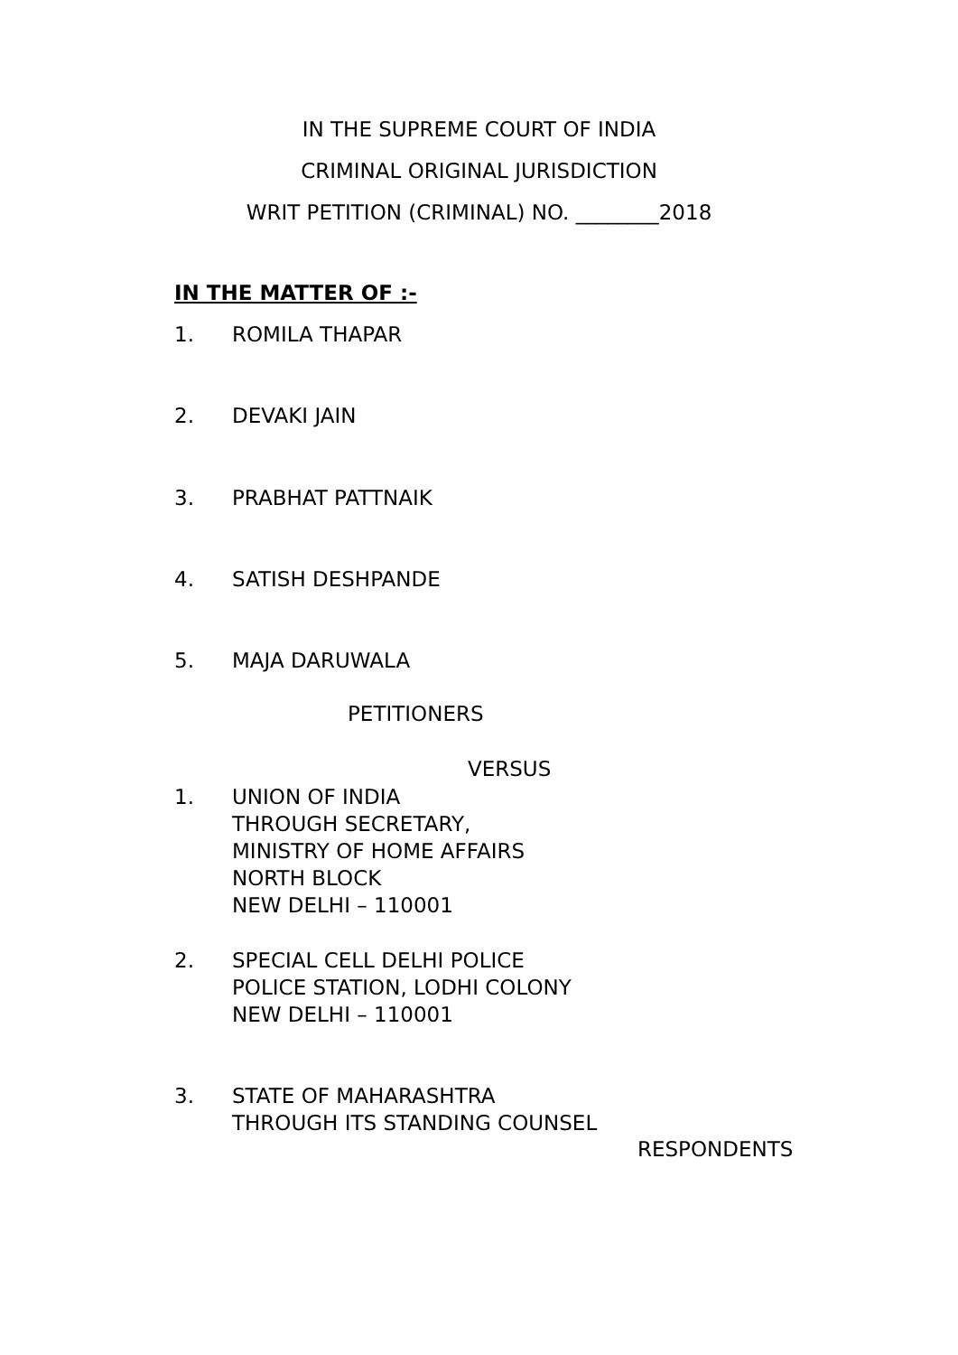IN THE SUPREME COURT OF INDIA
CRIMINAL ORIGINAL JURISDICTION
WRIT PETITION (CRIMINAL) NO. ________2018
IN THE MATTER OF :-
1. ROMILA THAPAR
2. DEVAKI JAIN
3. PRABHAT PATTNAIK
4. SATISH DESHPANDE
5. MAJA DARUWALA
PETITIONERS
VERSUS
1. UNION OF INDIA
THROUGH SECRETARY,
MINISTRY OF HOME AFFAIRS
NORTH BLOCK
NEW DELHI – 110001
2. SPECIAL CELL DELHI POLICE
POLICE STATION, LODHI COLONY
NEW DELHI – 110001
3. STATE OF MAHARASHTRA
THROUGH ITS STANDING COUNSEL
RESPONDENTS